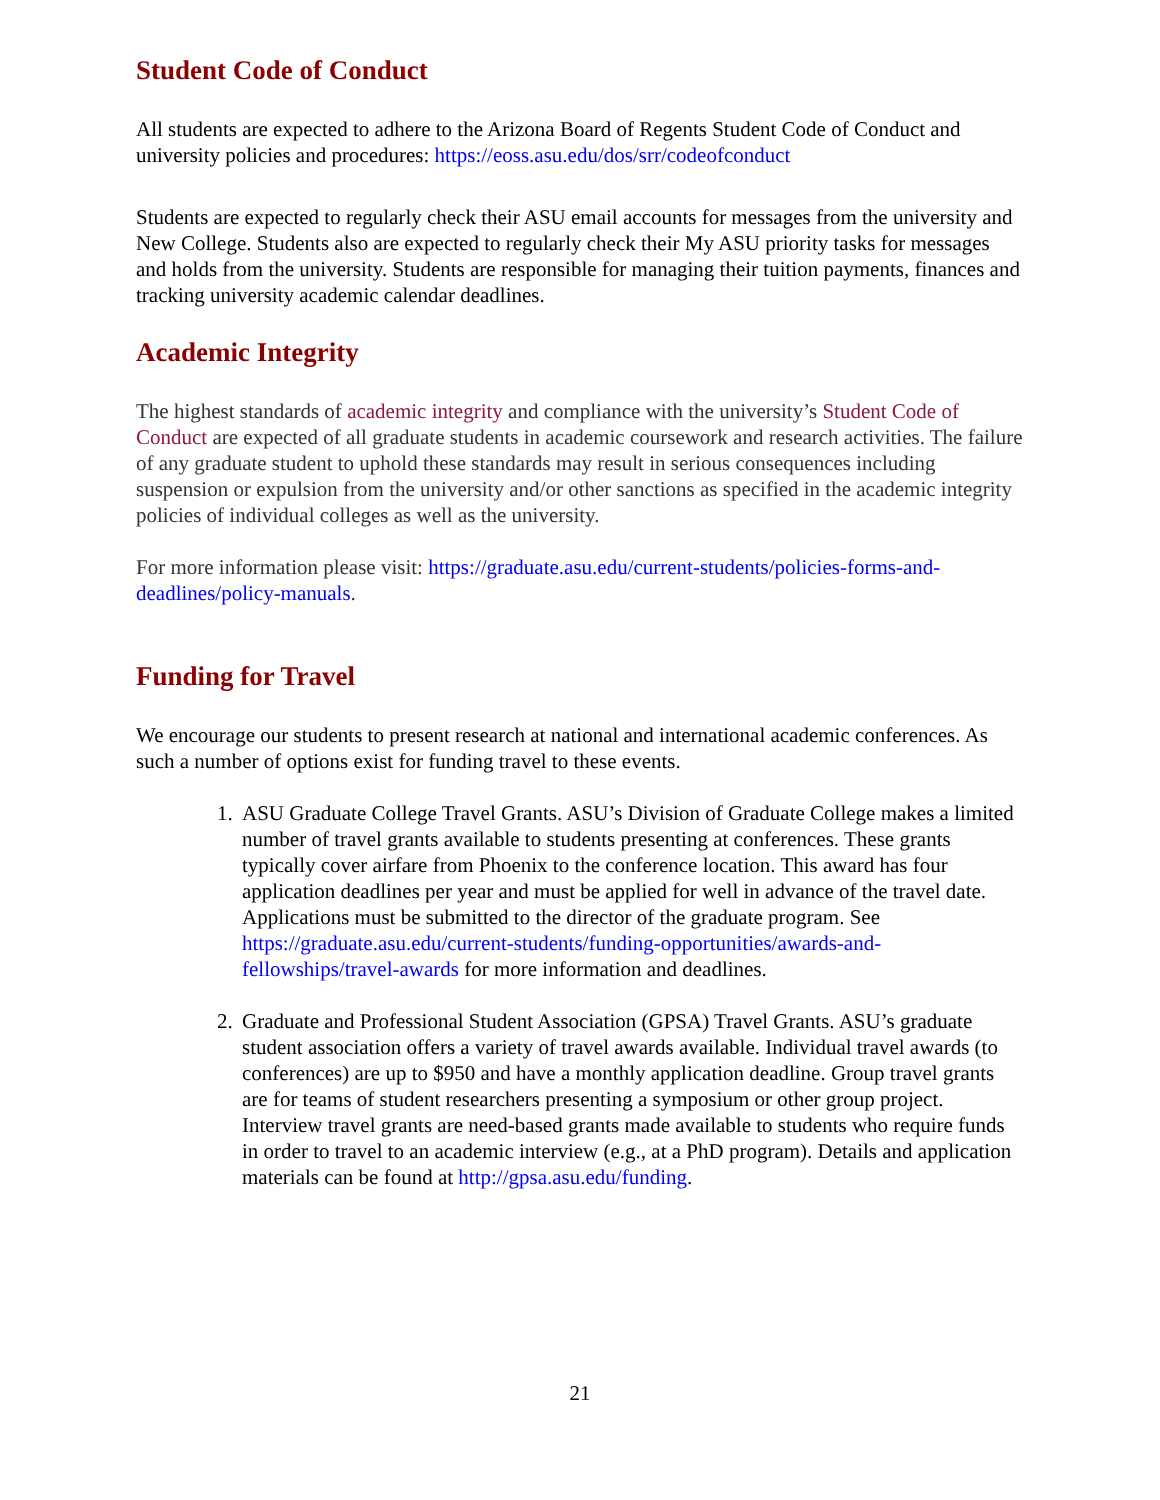Student Code of Conduct
All students are expected to adhere to the Arizona Board of Regents Student Code of Conduct and university policies and procedures: https://eoss.asu.edu/dos/srr/codeofconduct
Students are expected to regularly check their ASU email accounts for messages from the university and New College. Students also are expected to regularly check their My ASU priority tasks for messages and holds from the university. Students are responsible for managing their tuition payments, finances and tracking university academic calendar deadlines.
Academic Integrity
The highest standards of academic integrity and compliance with the university’s Student Code of Conduct are expected of all graduate students in academic coursework and research activities. The failure of any graduate student to uphold these standards may result in serious consequences including suspension or expulsion from the university and/or other sanctions as specified in the academic integrity policies of individual colleges as well as the university.
For more information please visit: https://graduate.asu.edu/current-students/policies-forms-and-deadlines/policy-manuals.
Funding for Travel
We encourage our students to present research at national and international academic conferences. As such a number of options exist for funding travel to these events.
1. ASU Graduate College Travel Grants. ASU’s Division of Graduate College makes a limited number of travel grants available to students presenting at conferences. These grants typically cover airfare from Phoenix to the conference location. This award has four application deadlines per year and must be applied for well in advance of the travel date. Applications must be submitted to the director of the graduate program. See https://graduate.asu.edu/current-students/funding-opportunities/awards-and-fellowships/travel-awards for more information and deadlines.
2. Graduate and Professional Student Association (GPSA) Travel Grants. ASU’s graduate student association offers a variety of travel awards available. Individual travel awards (to conferences) are up to $950 and have a monthly application deadline. Group travel grants are for teams of student researchers presenting a symposium or other group project. Interview travel grants are need-based grants made available to students who require funds in order to travel to an academic interview (e.g., at a PhD program). Details and application materials can be found at http://gpsa.asu.edu/funding.
21